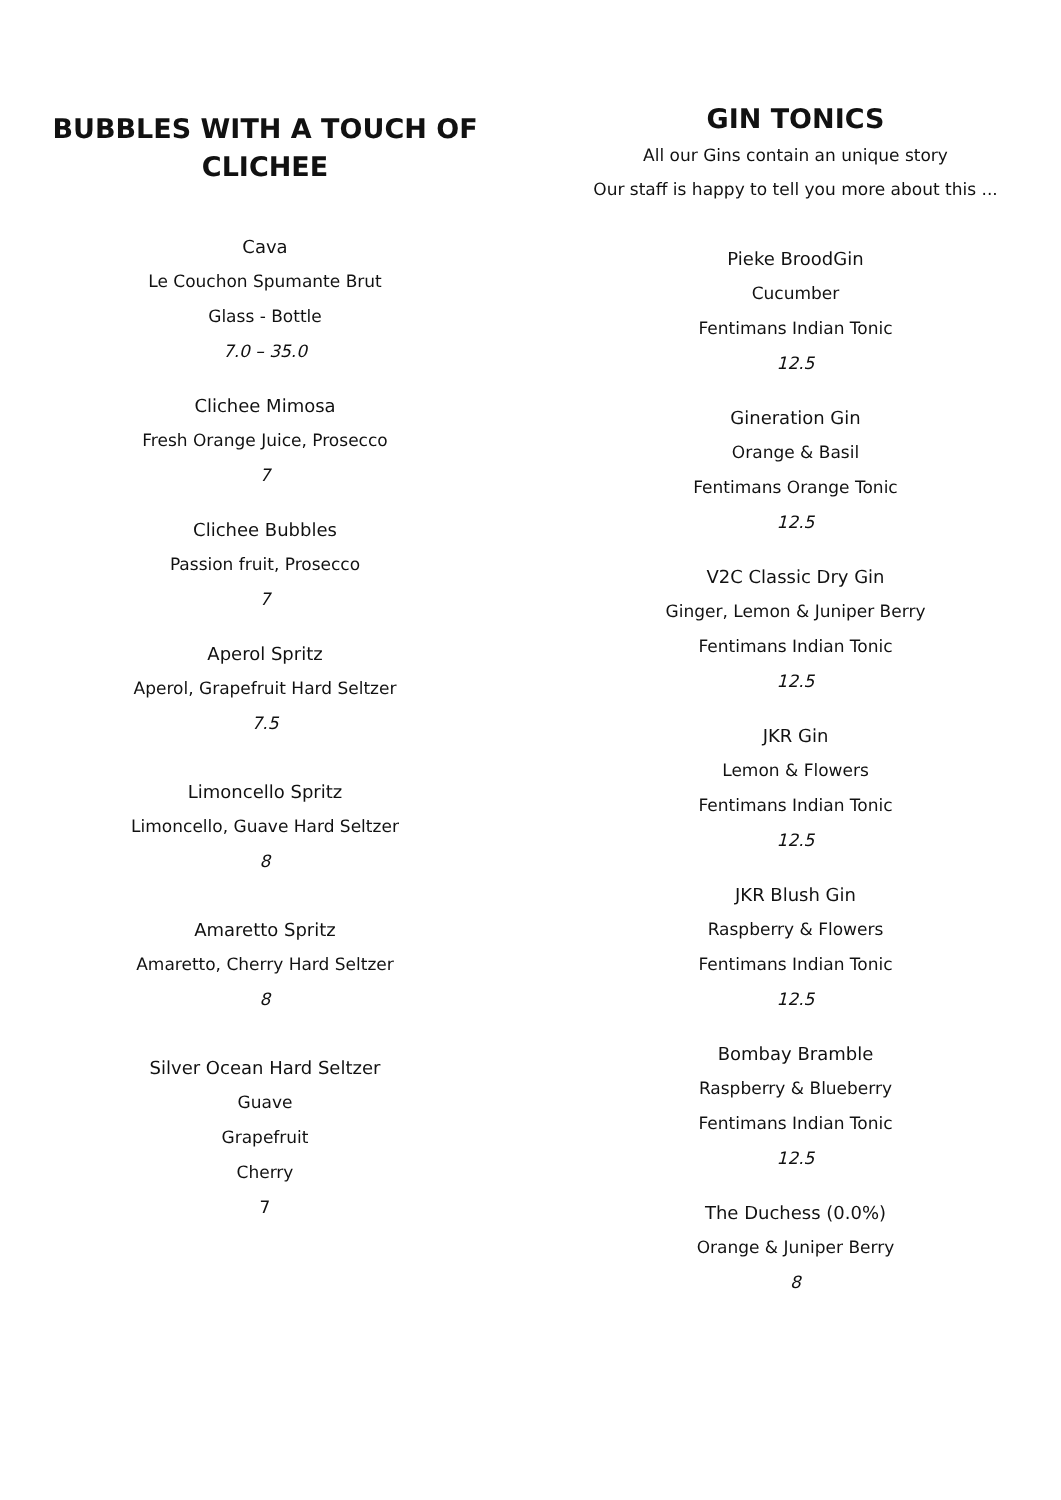BUBBLES WITH A TOUCH OF CLICHEE
Cava
Le Couchon Spumante Brut
Glass - Bottle
7.0 – 35.0
Clichee Mimosa
Fresh Orange Juice, Prosecco
7
Clichee Bubbles
Passion fruit, Prosecco
7
Aperol Spritz
Aperol, Grapefruit Hard Seltzer
7.5
Limoncello Spritz
Limoncello, Guave Hard Seltzer
8
Amaretto Spritz
Amaretto, Cherry Hard Seltzer
8
Silver Ocean Hard Seltzer
Guave
Grapefruit
Cherry
7
GIN TONICS
All our Gins contain an unique story
Our staff is happy to tell you more about this ...
Pieke BroodGin
Cucumber
Fentimans Indian Tonic
12.5
Gineration Gin
Orange & Basil
Fentimans Orange Tonic
12.5
V2C Classic Dry Gin
Ginger, Lemon & Juniper Berry
Fentimans Indian Tonic
12.5
JKR Gin
Lemon & Flowers
Fentimans Indian Tonic
12.5
JKR Blush Gin
Raspberry & Flowers
Fentimans Indian Tonic
12.5
Bombay Bramble
Raspberry & Blueberry
Fentimans Indian Tonic
12.5
The Duchess (0.0%)
Orange & Juniper Berry
8